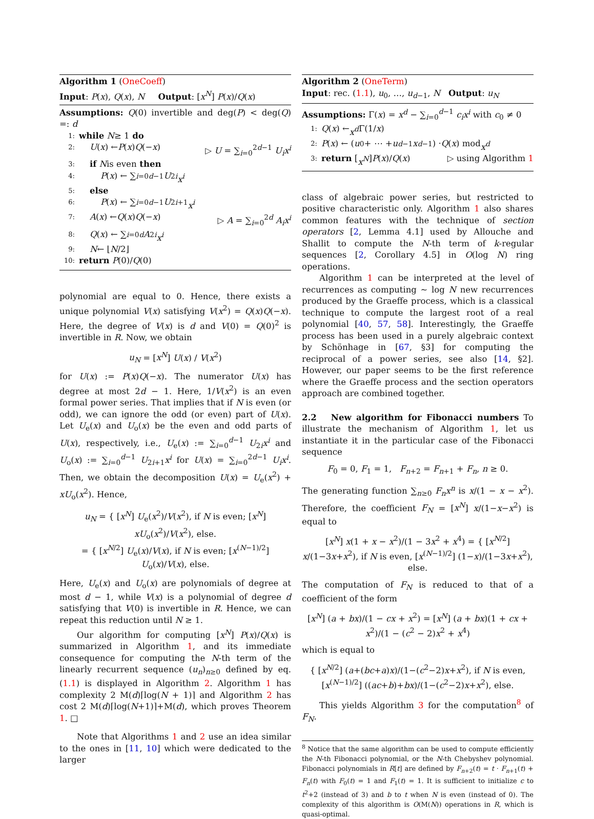Algorithm 1 (OneCoeff)
Input: P(x), Q(x), N Output: [x<sup>N</sup>] P(x)/Q(x)
Assumptions: Q(0) invertible and deg(P) < deg(Q) =: d
1: while N ≥ 1 do
2: U (x) ← P (x) Q (− x) ▷ U = ∑<sub>i=0</sub><sup>2d−1</sup> U<sub>i</sub>x<sup>i</sup>
3: if N is even then
4: P (x) ← ∑<sub>i=0</sub><sup>d−1</sup> U<sub>2i</sub> x<sup>i</sup>
5: else
6: P (x) ← ∑<sub>i=0</sub><sup>d−1</sup> U<sub>2i+1</sub> x<sup>i</sup>
7: A (x) ← Q (x) Q (− x) ▷ A = ∑<sub>i=0</sub><sup>2d</sup> A<sub>i</sub>x<sup>i</sup>
8: Q (x) ← ∑<sub>i=0</sub><sup>d</sup> A<sub>2i</sub> x<sup>i</sup>
9: N ← ⌊ N /2⌋
10: return P (0)/ Q (0)
polynomial are equal to 0. Hence, there exists a unique polynomial V(x) satisfying V(x<sup>2</sup>) = Q(x)Q(−x). Here, the degree of V(x) is d and V(0) = Q(0)<sup>2</sup> is invertible in R. Now, we obtain
u<sub>N</sub> = [x<sup>N</sup>] U(x) / V(x<sup>2</sup>)
for U(x) := P(x)Q(−x). The numerator U(x) has degree at most 2d − 1. Here, 1/V(x<sup>2</sup>) is an even formal power series. That implies that if N is even (or odd), we can ignore the odd (or even) part of U(x). Let U<sub>e</sub>(x) and U<sub>o</sub>(x) be the even and odd parts of U(x), respectively, i.e., U<sub>e</sub>(x) := ∑<sub>i=0</sub><sup>d−1</sup> U<sub>2i</sub>x<sup>i</sup> and U<sub>o</sub>(x) := ∑<sub>i=0</sub><sup>d−1</sup> U<sub>2i+1</sub>x<sup>i</sup> for U(x) = ∑<sub>i=0</sub><sup>2d−1</sup> U<sub>i</sub>x<sup>i</sup>. Then, we obtain the decomposition U(x) = U<sub>e</sub>(x<sup>2</sup>) + xU<sub>o</sub>(x<sup>2</sup>). Hence,
u<sub>N</sub> = { [x<sup>N</sup>] U<sub>e</sub>(x<sup>2</sup>)/V(x<sup>2</sup>), if N is even; [x<sup>N</sup>] xU<sub>o</sub>(x<sup>2</sup>)/V(x<sup>2</sup>), else.
= { [x<sup>N/2</sup>] U<sub>e</sub>(x)/V(x), if N is even; [x<sup>(N−1)/2</sup>] U<sub>o</sub>(x)/V(x), else.
Here, U<sub>e</sub>(x) and U<sub>o</sub>(x) are polynomials of degree at most d − 1, while V(x) is a polynomial of degree d satisfying that V(0) is invertible in R. Hence, we can repeat this reduction until N ≥ 1.
Our algorithm for computing [x<sup>N</sup>] P(x)/Q(x) is summarized in Algorithm 1, and its immediate consequence for computing the N-th term of the linearly recurrent sequence (u<sub>n</sub>)<sub>n≥0</sub> defined by eq. (1.1) is displayed in Algorithm 2. Algorithm 1 has complexity 2 M(d)⌈log(N + 1)⌉ and Algorithm 2 has cost 2 M(d)⌈log(N+1)⌉+M(d), which proves Theorem 1. □
Note that Algorithms 1 and 2 use an idea similar to the ones in [11, 10] which were dedicated to the larger
Algorithm 2 (OneTerm)
Input: rec. (1.1), u<sub>0</sub>, …, u<sub>d−1</sub>, N Output: u<sub>N</sub>
Assumptions: Γ(x) = x<sup>d</sup> − ∑<sub>i=0</sub><sup>d−1</sup> c<sub>i</sub>x<sup>i</sup> with c<sub>0</sub> ≠ 0
1: Q (x) ← x<sup>d</sup> Γ(1/ x)
2: P (x) ← (u<sub>0</sub> + ⋯ + u<sub>d−1</sub> x<sup>d−1</sup>) · Q (x) mod x<sup>d</sup>
3: return [x<sup>N</sup>] P (x)/ Q (x) ▷ using Algorithm 1
class of algebraic power series, but restricted to positive characteristic only. Algorithm 1 also shares common features with the technique of section operators [2, Lemma 4.1] used by Allouche and Shallit to compute the N-th term of k-regular sequences [2, Corollary 4.5] in O(log N) ring operations.
Algorithm 1 can be interpreted at the level of recurrences as computing ∼ log N new recurrences produced by the Graeffe process, which is a classical technique to compute the largest root of a real polynomial [40, 57, 58]. Interestingly, the Graeffe process has been used in a purely algebraic context by Schönhage in [67, §3] for computing the reciprocal of a power series, see also [14, §2]. However, our paper seems to be the first reference where the Graeffe process and the section operators approach are combined together.
2.2 New algorithm for Fibonacci numbers To illustrate the mechanism of Algorithm 1, let us instantiate it in the particular case of the Fibonacci sequence
F<sub>0</sub> = 0, F<sub>1</sub> = 1, F<sub>n+2</sub> = F<sub>n+1</sub> + F<sub>n</sub>, n ≥ 0.
The generating function ∑<sub>n≥0</sub> F<sub>n</sub>x<sup>n</sup> is x/(1 − x − x<sup>2</sup>). Therefore, the coefficient F<sub>N</sub> = [x<sup>N</sup>] x/(1−x−x<sup>2</sup>) is equal to
[x<sup>N</sup>] x(1 + x − x<sup>2</sup>)/(1 − 3x<sup>2</sup> + x<sup>4</sup>) = { [x<sup>N/2</sup>] x/(1−3x+x<sup>2</sup>), if N is even, [x<sup>(N−1)/2</sup>] (1−x)/(1−3x+x<sup>2</sup>), else.
The computation of F<sub>N</sub> is reduced to that of a coefficient of the form
[x<sup>N</sup>] (a + bx)/(1 − cx + x<sup>2</sup>) = [x<sup>N</sup>] (a + bx)(1 + cx + x<sup>2</sup>)/(1 − (c<sup>2</sup> − 2)x<sup>2</sup> + x<sup>4</sup>)
which is equal to
{ [x<sup>N/2</sup>] (a+(bc+a)x)/(1−(c<sup>2</sup>−2)x+x<sup>2</sup>), if N is even,
[x<sup>(N−1)/2</sup>] ((ac+b)+bx)/(1−(c<sup>2</sup>−2)x+x<sup>2</sup>), else.
This yields Algorithm 3 for the computation<sup>8</sup> of F<sub>N</sub>.
<sup>8</sup> Notice that the same algorithm can be used to compute efficiently the N-th Fibonacci polynomial, or the N-th Chebyshev polynomial. Fibonacci polynomials in R[t] are defined by F<sub>n+2</sub>(t) = t · F<sub>n+1</sub>(t) + F<sub>n</sub>(t) with F<sub>0</sub>(t) = 1 and F<sub>1</sub>(t) = 1. It is sufficient to initialize c to t<sup>2</sup>+2 (instead of 3) and b to t when N is even (instead of 0). The complexity of this algorithm is O(M(N)) operations in R, which is quasi-optimal.